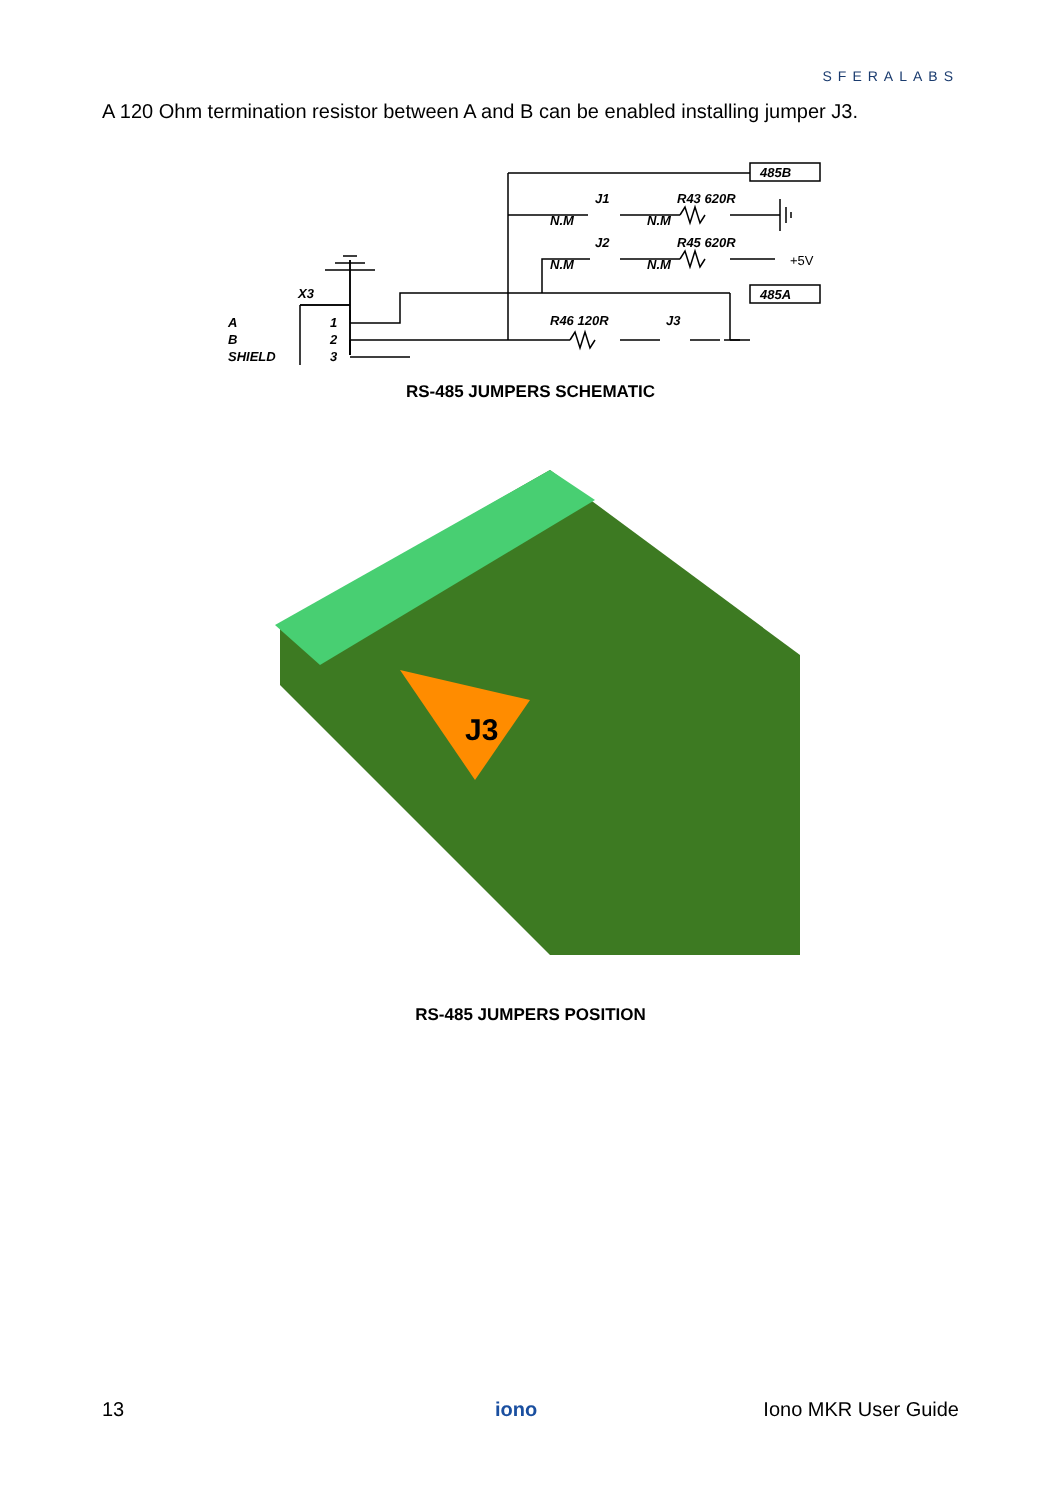SFERALABS
A 120 Ohm termination resistor between A and B can be enabled installing jumper J3.
485B
485A
R43 620R
R45 620R
R46 120R
N.M
N.M
N.M
N.M
J1
J2
J3
+5V
X3
A
B
SHIELD
1
2
3
RS-485 JUMPERS SCHEMATIC
J3
RS-485 JUMPERS POSITION
13 iono Iono MKR User Guide